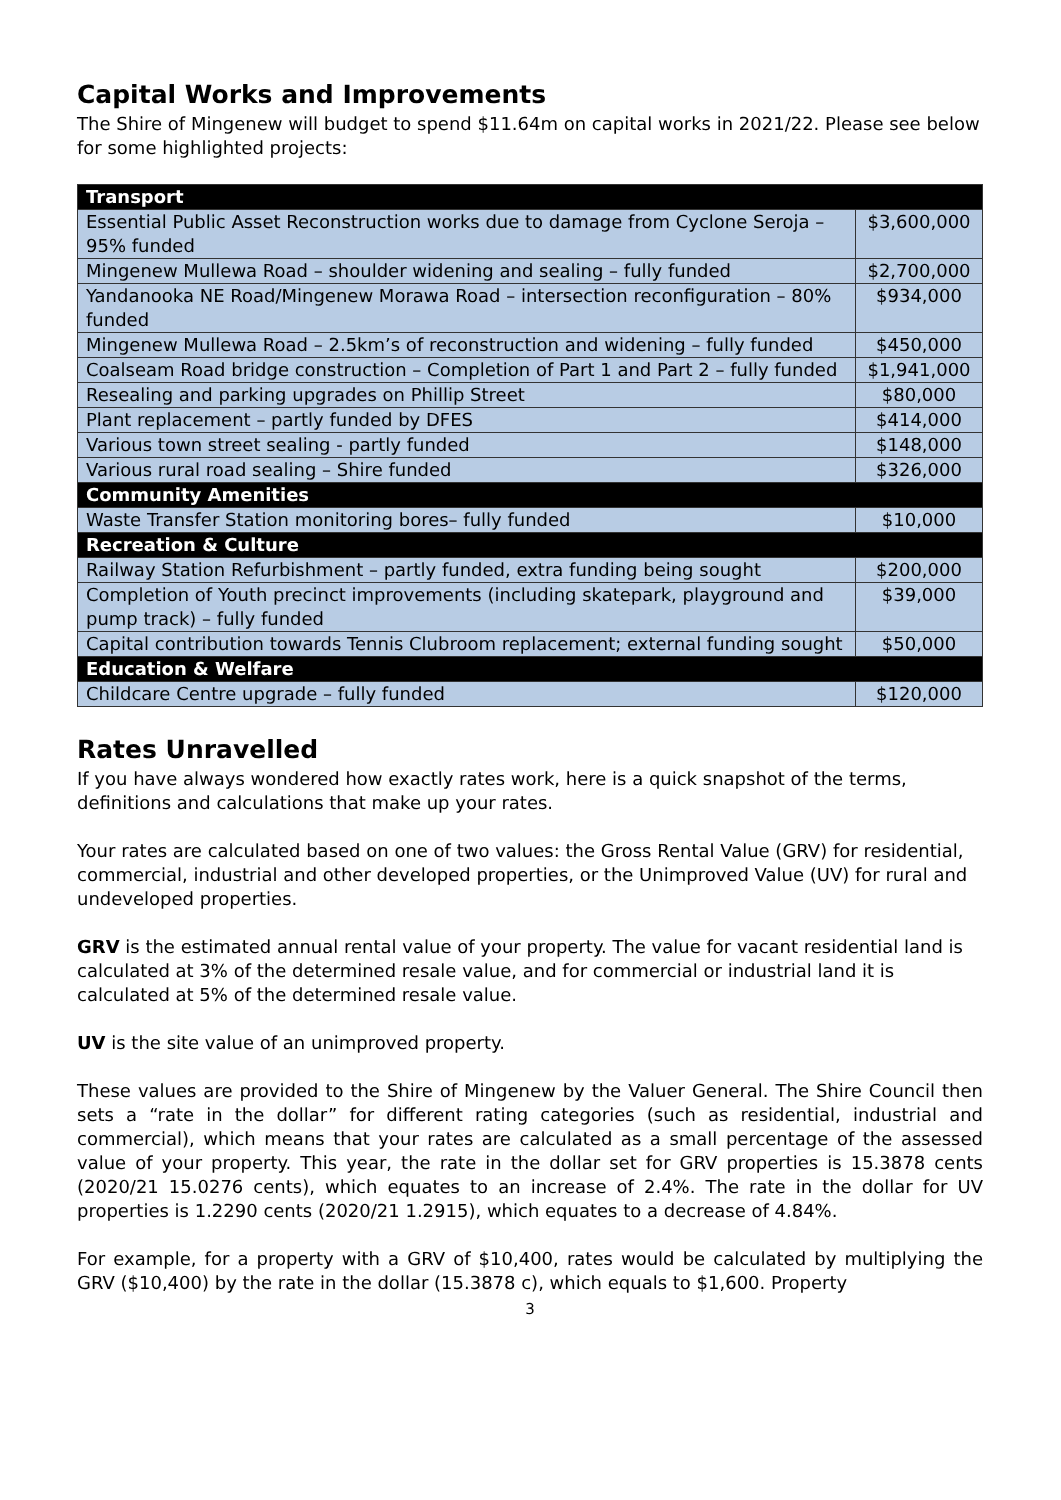Capital Works and Improvements
The Shire of Mingenew will budget to spend $11.64m on capital works in 2021/22. Please see below for some highlighted projects:
| Transport | |
| --- | --- |
| Essential Public Asset Reconstruction works due to damage from Cyclone Seroja – 95% funded | $3,600,000 |
| Mingenew Mullewa Road – shoulder widening and sealing – fully funded | $2,700,000 |
| Yandanooka NE Road/Mingenew Morawa Road – intersection reconfiguration – 80% funded | $934,000 |
| Mingenew Mullewa Road – 2.5km’s of reconstruction and widening – fully funded | $450,000 |
| Coalseam Road bridge construction – Completion of Part 1 and Part 2 – fully funded | $1,941,000 |
| Resealing and parking upgrades on Phillip Street | $80,000 |
| Plant replacement – partly funded by DFES | $414,000 |
| Various town street sealing - partly funded | $148,000 |
| Various rural road sealing – Shire funded | $326,000 |
| Community Amenities | |
| Waste Transfer Station monitoring bores– fully funded | $10,000 |
| Recreation & Culture | |
| Railway Station Refurbishment – partly funded, extra funding being sought | $200,000 |
| Completion of Youth precinct improvements (including skatepark, playground and pump track) – fully funded | $39,000 |
| Capital contribution towards Tennis Clubroom replacement; external funding sought | $50,000 |
| Education & Welfare | |
| Childcare Centre upgrade – fully funded | $120,000 |
Rates Unravelled
If you have always wondered how exactly rates work, here is a quick snapshot of the terms, definitions and calculations that make up your rates.
Your rates are calculated based on one of two values: the Gross Rental Value (GRV) for residential, commercial, industrial and other developed properties, or the Unimproved Value (UV) for rural and undeveloped properties.
GRV is the estimated annual rental value of your property. The value for vacant residential land is calculated at 3% of the determined resale value, and for commercial or industrial land it is calculated at 5% of the determined resale value.
UV is the site value of an unimproved property.
These values are provided to the Shire of Mingenew by the Valuer General. The Shire Council then sets a “rate in the dollar” for different rating categories (such as residential, industrial and commercial), which means that your rates are calculated as a small percentage of the assessed value of your property. This year, the rate in the dollar set for GRV properties is 15.3878 cents (2020/21 15.0276 cents), which equates to an increase of 2.4%. The rate in the dollar for UV properties is 1.2290 cents (2020/21 1.2915), which equates to a decrease of 4.84%.
For example, for a property with a GRV of $10,400, rates would be calculated by multiplying the GRV ($10,400) by the rate in the dollar (15.3878 c), which equals to $1,600. Property
3